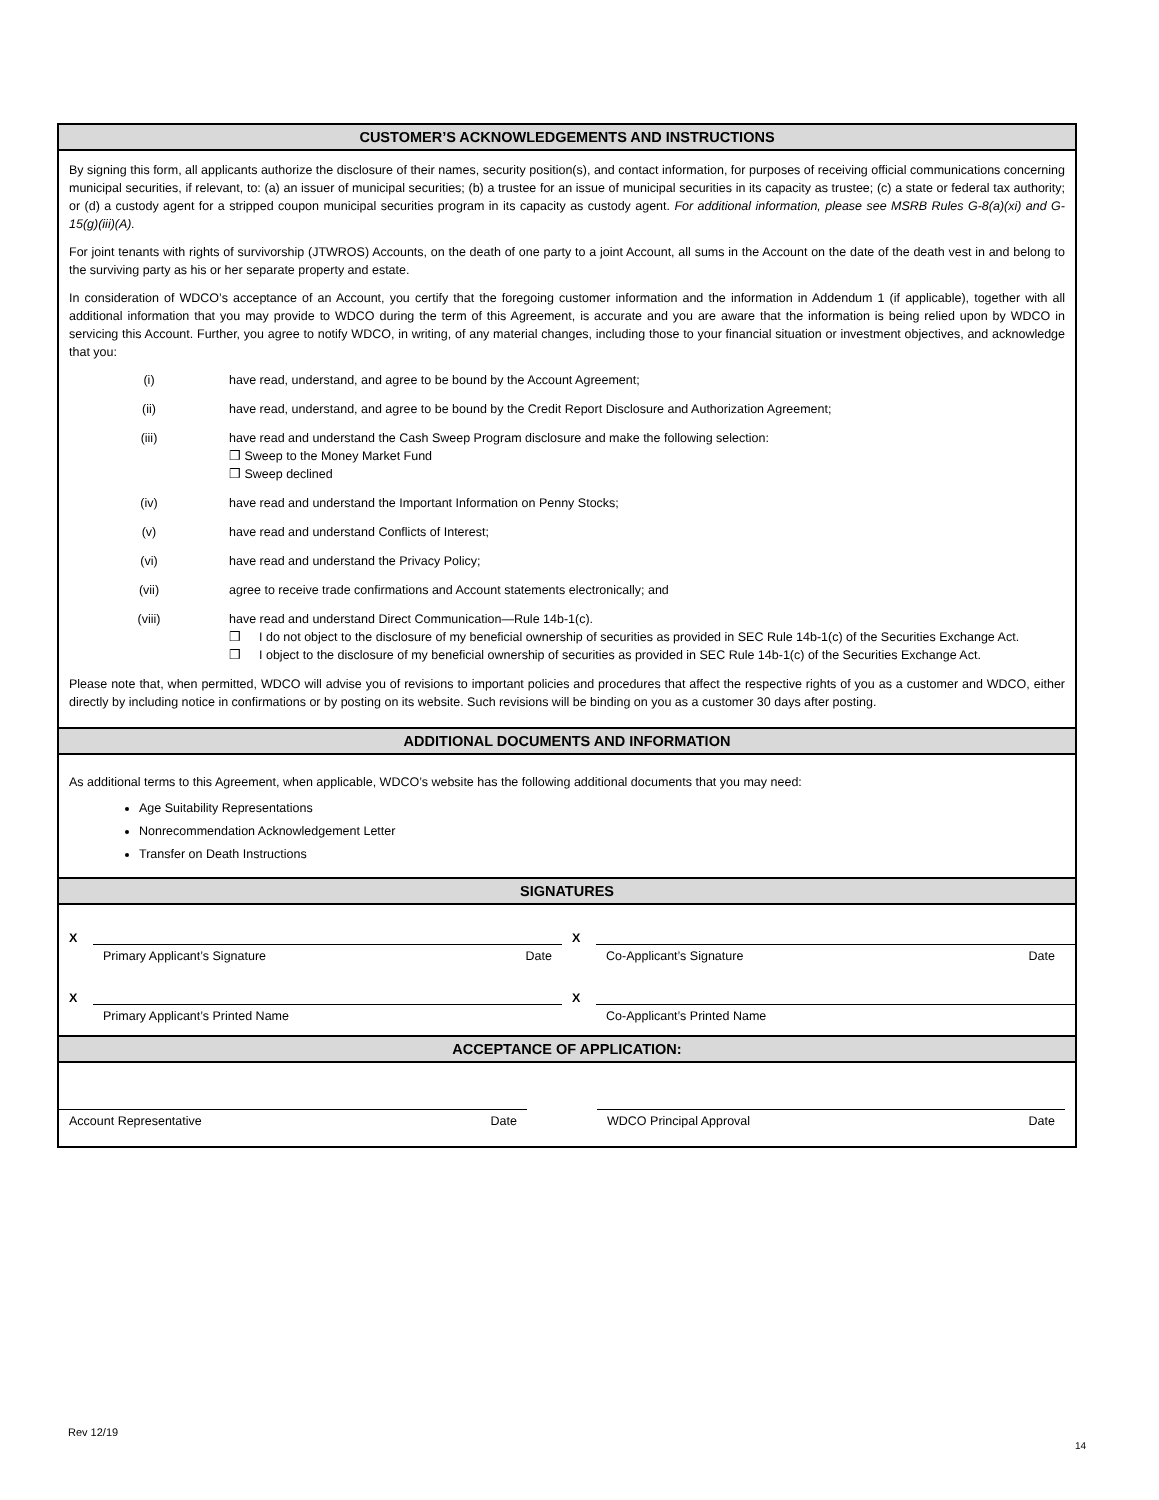CUSTOMER’S ACKNOWLEDGEMENTS AND INSTRUCTIONS
By signing this form, all applicants authorize the disclosure of their names, security position(s), and contact information, for purposes of receiving official communications concerning municipal securities, if relevant, to: (a) an issuer of municipal securities; (b) a trustee for an issue of municipal securities in its capacity as trustee; (c) a state or federal tax authority; or (d) a custody agent for a stripped coupon municipal securities program in its capacity as custody agent. For additional information, please see MSRB Rules G-8(a)(xi) and G-15(g)(iii)(A).
For joint tenants with rights of survivorship (JTWROS) Accounts, on the death of one party to a joint Account, all sums in the Account on the date of the death vest in and belong to the surviving party as his or her separate property and estate.
In consideration of WDCO’s acceptance of an Account, you certify that the foregoing customer information and the information in Addendum 1 (if applicable), together with all additional information that you may provide to WDCO during the term of this Agreement, is accurate and you are aware that the information is being relied upon by WDCO in servicing this Account. Further, you agree to notify WDCO, in writing, of any material changes, including those to your financial situation or investment objectives, and acknowledge that you:
(i) have read, understand, and agree to be bound by the Account Agreement;
(ii) have read, understand, and agree to be bound by the Credit Report Disclosure and Authorization Agreement;
(iii) have read and understand the Cash Sweep Program disclosure and make the following selection:
❒ Sweep to the Money Market Fund
❒ Sweep declined
(iv) have read and understand the Important Information on Penny Stocks;
(v) have read and understand Conflicts of Interest;
(vi) have read and understand the Privacy Policy;
(vii) agree to receive trade confirmations and Account statements electronically; and
(viii) have read and understand Direct Communication—Rule 14b-1(c).
❒ I do not object to the disclosure of my beneficial ownership of securities as provided in SEC Rule 14b-1(c) of the Securities Exchange Act.
❒ I object to the disclosure of my beneficial ownership of securities as provided in SEC Rule 14b-1(c) of the Securities Exchange Act.
Please note that, when permitted, WDCO will advise you of revisions to important policies and procedures that affect the respective rights of you as a customer and WDCO, either directly by including notice in confirmations or by posting on its website. Such revisions will be binding on you as a customer 30 days after posting.
ADDITIONAL DOCUMENTS AND INFORMATION
As additional terms to this Agreement, when applicable, WDCO’s website has the following additional documents that you may need:
Age Suitability Representations
Nonrecommendation Acknowledgement Letter
Transfer on Death Instructions
SIGNATURES
X
Primary Applicant’s Signature Date
X
Primary Applicant’s Printed Name
X
Co-Applicant’s Signature Date
X
Co-Applicant’s Printed Name
ACCEPTANCE OF APPLICATION:
Account Representative Date WDCO Principal Approval Date
Rev 12/19
14